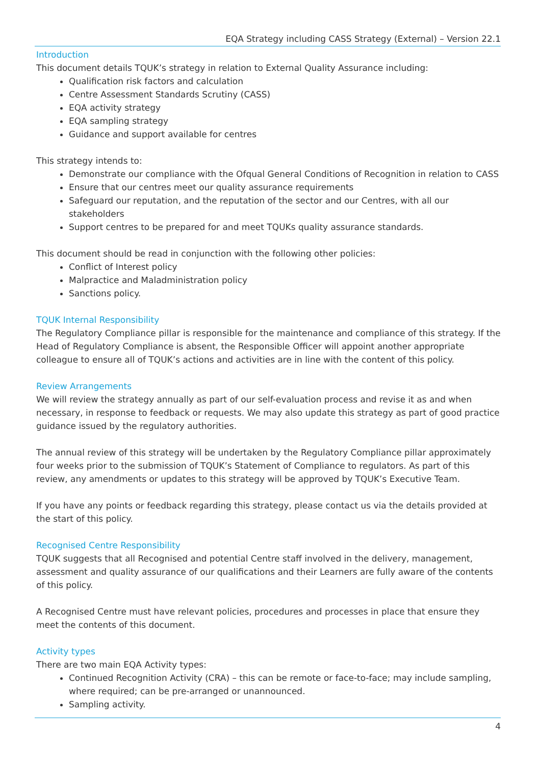EQA Strategy including CASS Strategy (External) – Version 22.1
Introduction
This document details TQUK’s strategy in relation to External Quality Assurance including:
Qualification risk factors and calculation
Centre Assessment Standards Scrutiny (CASS)
EQA activity strategy
EQA sampling strategy
Guidance and support available for centres
This strategy intends to:
Demonstrate our compliance with the Ofqual General Conditions of Recognition in relation to CASS
Ensure that our centres meet our quality assurance requirements
Safeguard our reputation, and the reputation of the sector and our Centres, with all our stakeholders
Support centres to be prepared for and meet TQUKs quality assurance standards.
This document should be read in conjunction with the following other policies:
Conflict of Interest policy
Malpractice and Maladministration policy
Sanctions policy.
TQUK Internal Responsibility
The Regulatory Compliance pillar is responsible for the maintenance and compliance of this strategy. If the Head of Regulatory Compliance is absent, the Responsible Officer will appoint another appropriate colleague to ensure all of TQUK’s actions and activities are in line with the content of this policy.
Review Arrangements
We will review the strategy annually as part of our self-evaluation process and revise it as and when necessary, in response to feedback or requests. We may also update this strategy as part of good practice guidance issued by the regulatory authorities.
The annual review of this strategy will be undertaken by the Regulatory Compliance pillar approximately four weeks prior to the submission of TQUK’s Statement of Compliance to regulators. As part of this review, any amendments or updates to this strategy will be approved by TQUK’s Executive Team.
If you have any points or feedback regarding this strategy, please contact us via the details provided at the start of this policy.
Recognised Centre Responsibility
TQUK suggests that all Recognised and potential Centre staff involved in the delivery, management, assessment and quality assurance of our qualifications and their Learners are fully aware of the contents of this policy.
A Recognised Centre must have relevant policies, procedures and processes in place that ensure they meet the contents of this document.
Activity types
There are two main EQA Activity types:
Continued Recognition Activity (CRA) – this can be remote or face-to-face; may include sampling, where required; can be pre-arranged or unannounced.
Sampling activity.
4